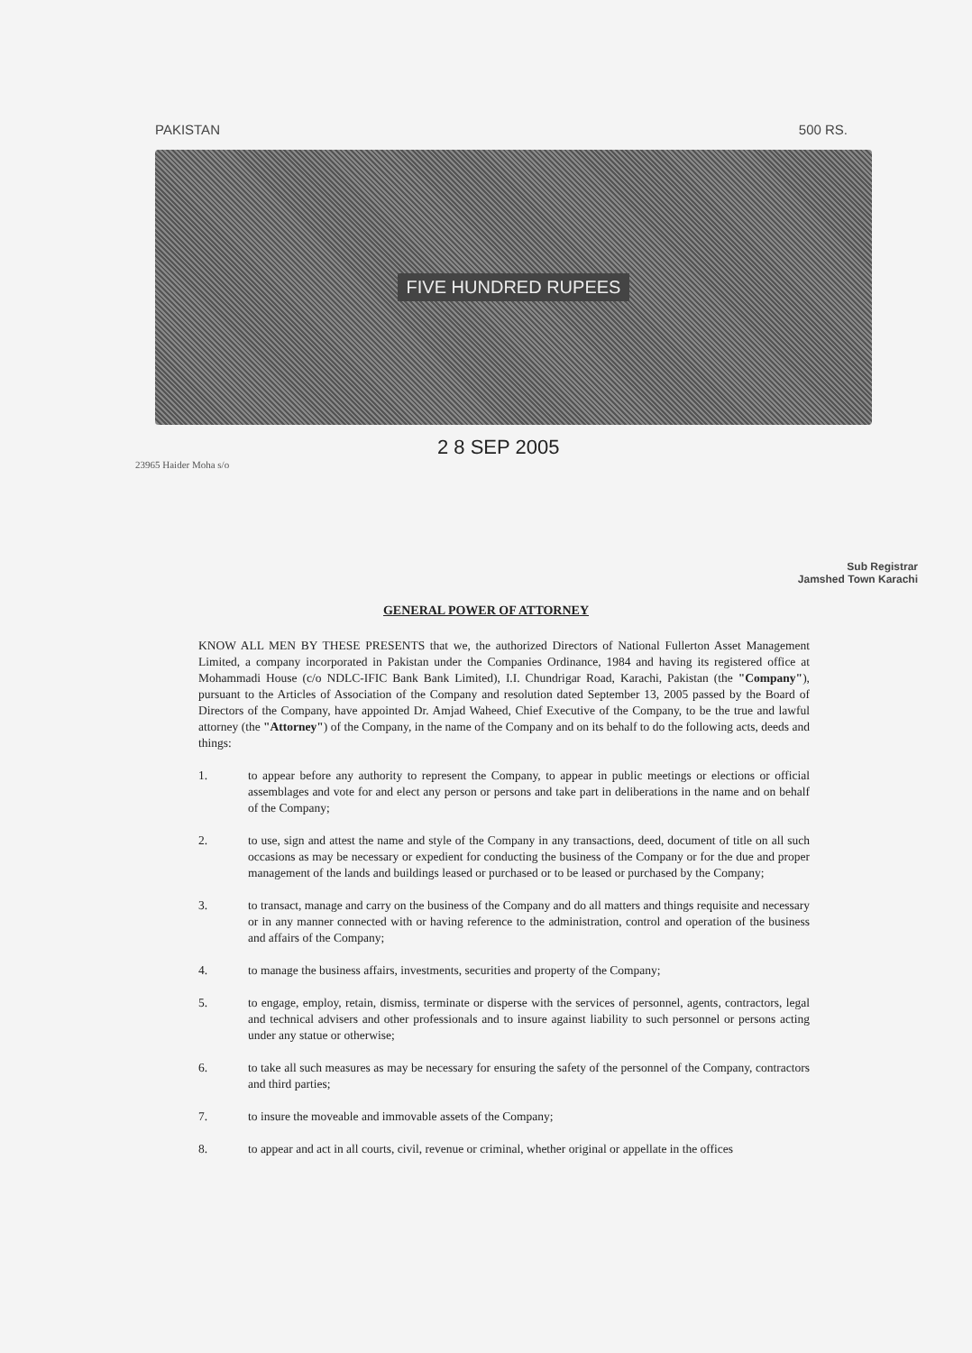PAKISTAN 500 RS.
FIVE HUNDRED RUPEES
2 8 SEP 2005
23965 Haider Moha s/o
Sub Registrar
Jamshed Town Karachi
GENERAL POWER OF ATTORNEY
KNOW ALL MEN BY THESE PRESENTS that we, the authorized Directors of National Fullerton Asset Management Limited, a company incorporated in Pakistan under the Companies Ordinance, 1984 and having its registered office at Mohammadi House (c/o NDLC-IFIC Bank Bank Limited), I.I. Chundrigar Road, Karachi, Pakistan (the "Company"), pursuant to the Articles of Association of the Company and resolution dated September 13, 2005 passed by the Board of Directors of the Company, have appointed Dr. Amjad Waheed, Chief Executive of the Company, to be the true and lawful attorney (the "Attorney") of the Company, in the name of the Company and on its behalf to do the following acts, deeds and things:
1. to appear before any authority to represent the Company, to appear in public meetings or elections or official assemblages and vote for and elect any person or persons and take part in deliberations in the name and on behalf of the Company;
2. to use, sign and attest the name and style of the Company in any transactions, deed, document of title on all such occasions as may be necessary or expedient for conducting the business of the Company or for the due and proper management of the lands and buildings leased or purchased or to be leased or purchased by the Company;
3. to transact, manage and carry on the business of the Company and do all matters and things requisite and necessary or in any manner connected with or having reference to the administration, control and operation of the business and affairs of the Company;
4. to manage the business affairs, investments, securities and property of the Company;
5. to engage, employ, retain, dismiss, terminate or disperse with the services of personnel, agents, contractors, legal and technical advisers and other professionals and to insure against liability to such personnel or persons acting under any statue or otherwise;
6. to take all such measures as may be necessary for ensuring the safety of the personnel of the Company, contractors and third parties;
7. to insure the moveable and immovable assets of the Company;
8. to appear and act in all courts, civil, revenue or criminal, whether original or appellate in the offices